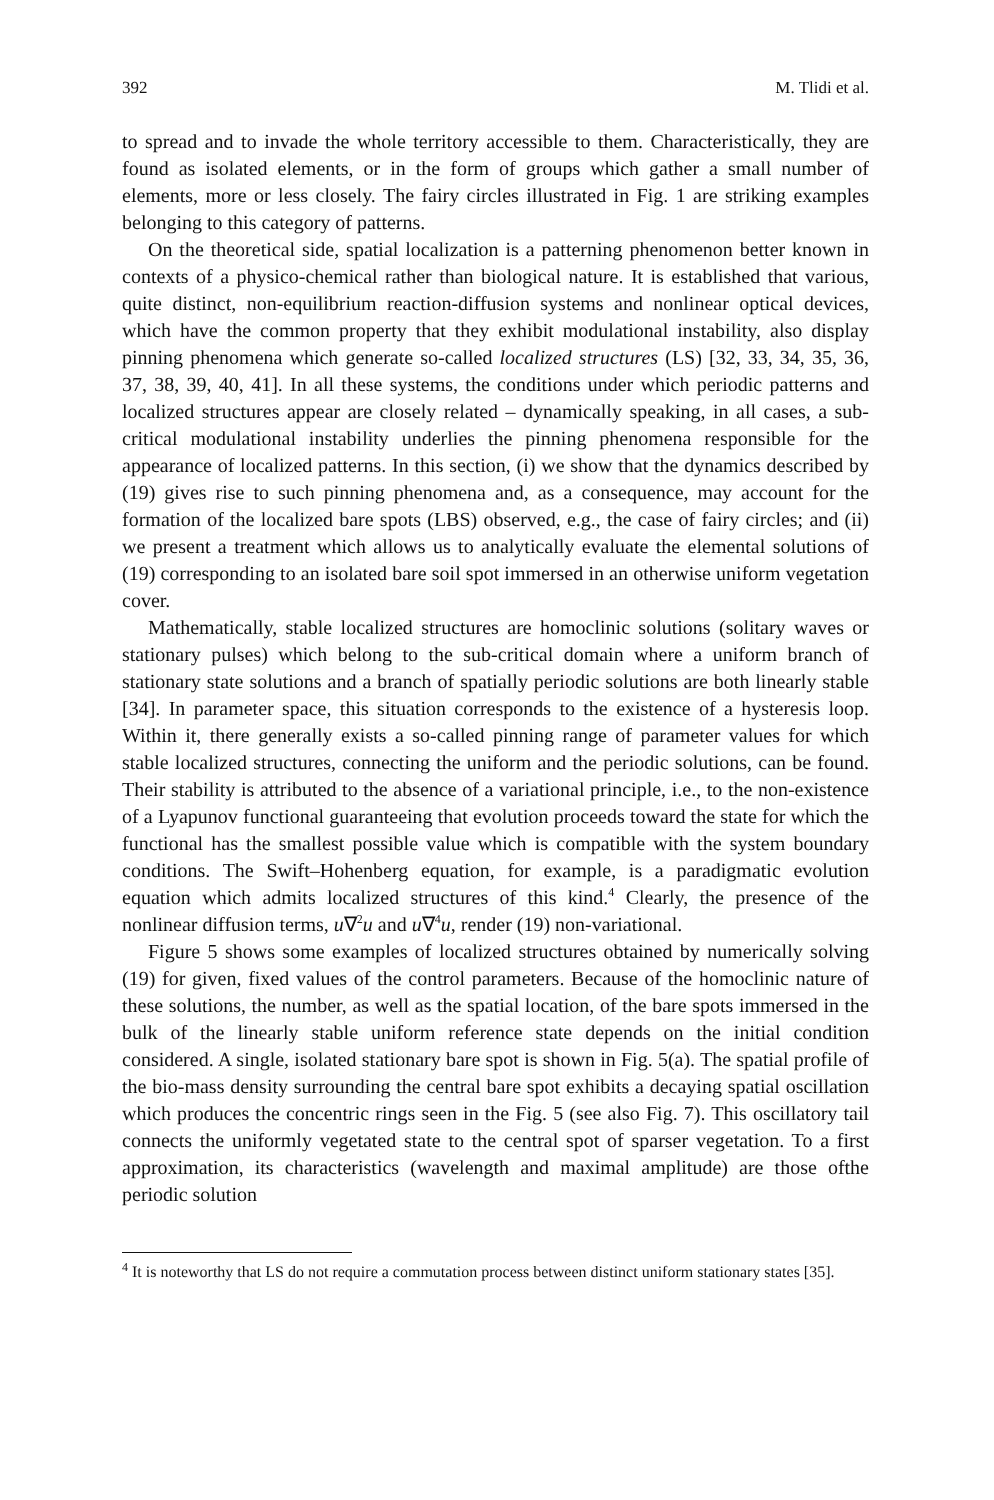392 M. Tlidi et al.
to spread and to invade the whole territory accessible to them. Characteristically, they are found as isolated elements, or in the form of groups which gather a small number of elements, more or less closely. The fairy circles illustrated in Fig. 1 are striking examples belonging to this category of patterns.
On the theoretical side, spatial localization is a patterning phenomenon better known in contexts of a physico-chemical rather than biological nature. It is established that various, quite distinct, non-equilibrium reaction-diffusion systems and nonlinear optical devices, which have the common property that they exhibit modulational instability, also display pinning phenomena which generate so-called localized structures (LS) [32, 33, 34, 35, 36, 37, 38, 39, 40, 41]. In all these systems, the conditions under which periodic patterns and localized structures appear are closely related – dynamically speaking, in all cases, a sub-critical modulational instability underlies the pinning phenomena responsible for the appearance of localized patterns. In this section, (i) we show that the dynamics described by (19) gives rise to such pinning phenomena and, as a consequence, may account for the formation of the localized bare spots (LBS) observed, e.g., the case of fairy circles; and (ii) we present a treatment which allows us to analytically evaluate the elemental solutions of (19) corresponding to an isolated bare soil spot immersed in an otherwise uniform vegetation cover.
Mathematically, stable localized structures are homoclinic solutions (solitary waves or stationary pulses) which belong to the sub-critical domain where a uniform branch of stationary state solutions and a branch of spatially periodic solutions are both linearly stable [34]. In parameter space, this situation corresponds to the existence of a hysteresis loop. Within it, there generally exists a so-called pinning range of parameter values for which stable localized structures, connecting the uniform and the periodic solutions, can be found. Their stability is attributed to the absence of a variational principle, i.e., to the non-existence of a Lyapunov functional guaranteeing that evolution proceeds toward the state for which the functional has the smallest possible value which is compatible with the system boundary conditions. The Swift–Hohenberg equation, for example, is a paradigmatic evolution equation which admits localized structures of this kind.<sup>4</sup> Clearly, the presence of the nonlinear diffusion terms, u∇<sup>2</sup>u and u∇<sup>4</sup>u, render (19) non-variational.
Figure 5 shows some examples of localized structures obtained by numerically solving (19) for given, fixed values of the control parameters. Because of the homoclinic nature of these solutions, the number, as well as the spatial location, of the bare spots immersed in the bulk of the linearly stable uniform reference state depends on the initial condition considered. A single, isolated stationary bare spot is shown in Fig. 5(a). The spatial profile of the bio-mass density surrounding the central bare spot exhibits a decaying spatial oscillation which produces the concentric rings seen in the Fig. 5 (see also Fig. 7). This oscillatory tail connects the uniformly vegetated state to the central spot of sparser vegetation. To a first approximation, its characteristics (wavelength and maximal amplitude) are those ofthe periodic solution
<sup>4</sup> It is noteworthy that LS do not require a commutation process between distinct uniform stationary states [35].